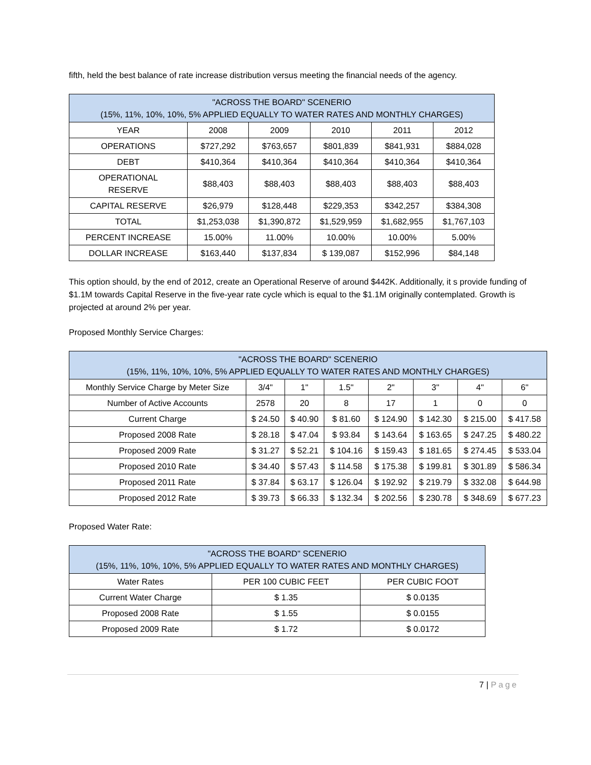fifth, held the best balance of rate increase distribution versus meeting the financial needs of the agency.
| "ACROSS THE BOARD" SCENERIO (15%, 11%, 10%, 10%, 5% APPLIED EQUALLY TO WATER RATES AND MONTHLY CHARGES) | | | | | |
| --- | --- | --- | --- | --- | --- |
| YEAR | 2008 | 2009 | 2010 | 2011 | 2012 |
| OPERATIONS | $727,292 | $763,657 | $801,839 | $841,931 | $884,028 |
| DEBT | $410,364 | $410,364 | $410,364 | $410,364 | $410,364 |
| OPERATIONAL RESERVE | $88,403 | $88,403 | $88,403 | $88,403 | $88,403 |
| CAPITAL RESERVE | $26,979 | $128,448 | $229,353 | $342,257 | $384,308 |
| TOTAL | $1,253,038 | $1,390,872 | $1,529,959 | $1,682,955 | $1,767,103 |
| PERCENT INCREASE | 15.00% | 11.00% | 10.00% | 10.00% | 5.00% |
| DOLLAR INCREASE | $163,440 | $137,834 | $ 139,087 | $152,996 | $84,148 |
This option should, by the end of 2012, create an Operational Reserve of around $442K. Additionally, it s provide funding of $1.1M towards Capital Reserve in the five-year rate cycle which is equal to the $1.1M originally contemplated. Growth is projected at around 2% per year.
Proposed Monthly Service Charges:
| "ACROSS THE BOARD" SCENERIO (15%, 11%, 10%, 10%, 5% APPLIED EQUALLY TO WATER RATES AND MONTHLY CHARGES) | | | | | | | |
| --- | --- | --- | --- | --- | --- | --- | --- |
| Monthly Service Charge by Meter Size | 3/4" | 1" | 1.5" | 2" | 3" | 4" | 6" |
| Number of Active Accounts | 2578 | 20 | 8 | 17 | 1 | 0 | 0 |
| Current Charge | $ 24.50 | $ 40.90 | $ 81.60 | $ 124.90 | $ 142.30 | $ 215.00 | $ 417.58 |
| Proposed 2008 Rate | $ 28.18 | $ 47.04 | $ 93.84 | $ 143.64 | $ 163.65 | $ 247.25 | $ 480.22 |
| Proposed 2009 Rate | $ 31.27 | $ 52.21 | $ 104.16 | $ 159.43 | $ 181.65 | $ 274.45 | $ 533.04 |
| Proposed 2010 Rate | $ 34.40 | $ 57.43 | $ 114.58 | $ 175.38 | $ 199.81 | $ 301.89 | $ 586.34 |
| Proposed 2011 Rate | $ 37.84 | $ 63.17 | $ 126.04 | $ 192.92 | $ 219.79 | $ 332.08 | $ 644.98 |
| Proposed 2012 Rate | $ 39.73 | $ 66.33 | $ 132.34 | $ 202.56 | $ 230.78 | $ 348.69 | $ 677.23 |
Proposed Water Rate:
| "ACROSS THE BOARD" SCENERIO (15%, 11%, 10%, 10%, 5% APPLIED EQUALLY TO WATER RATES AND MONTHLY CHARGES) | | |
| --- | --- | --- |
| Water Rates | PER 100 CUBIC FEET | PER CUBIC FOOT |
| Current Water Charge | $ 1.35 | $ 0.0135 |
| Proposed 2008 Rate | $ 1.55 | $ 0.0155 |
| Proposed 2009 Rate | $ 1.72 | $ 0.0172 |
7 | Page